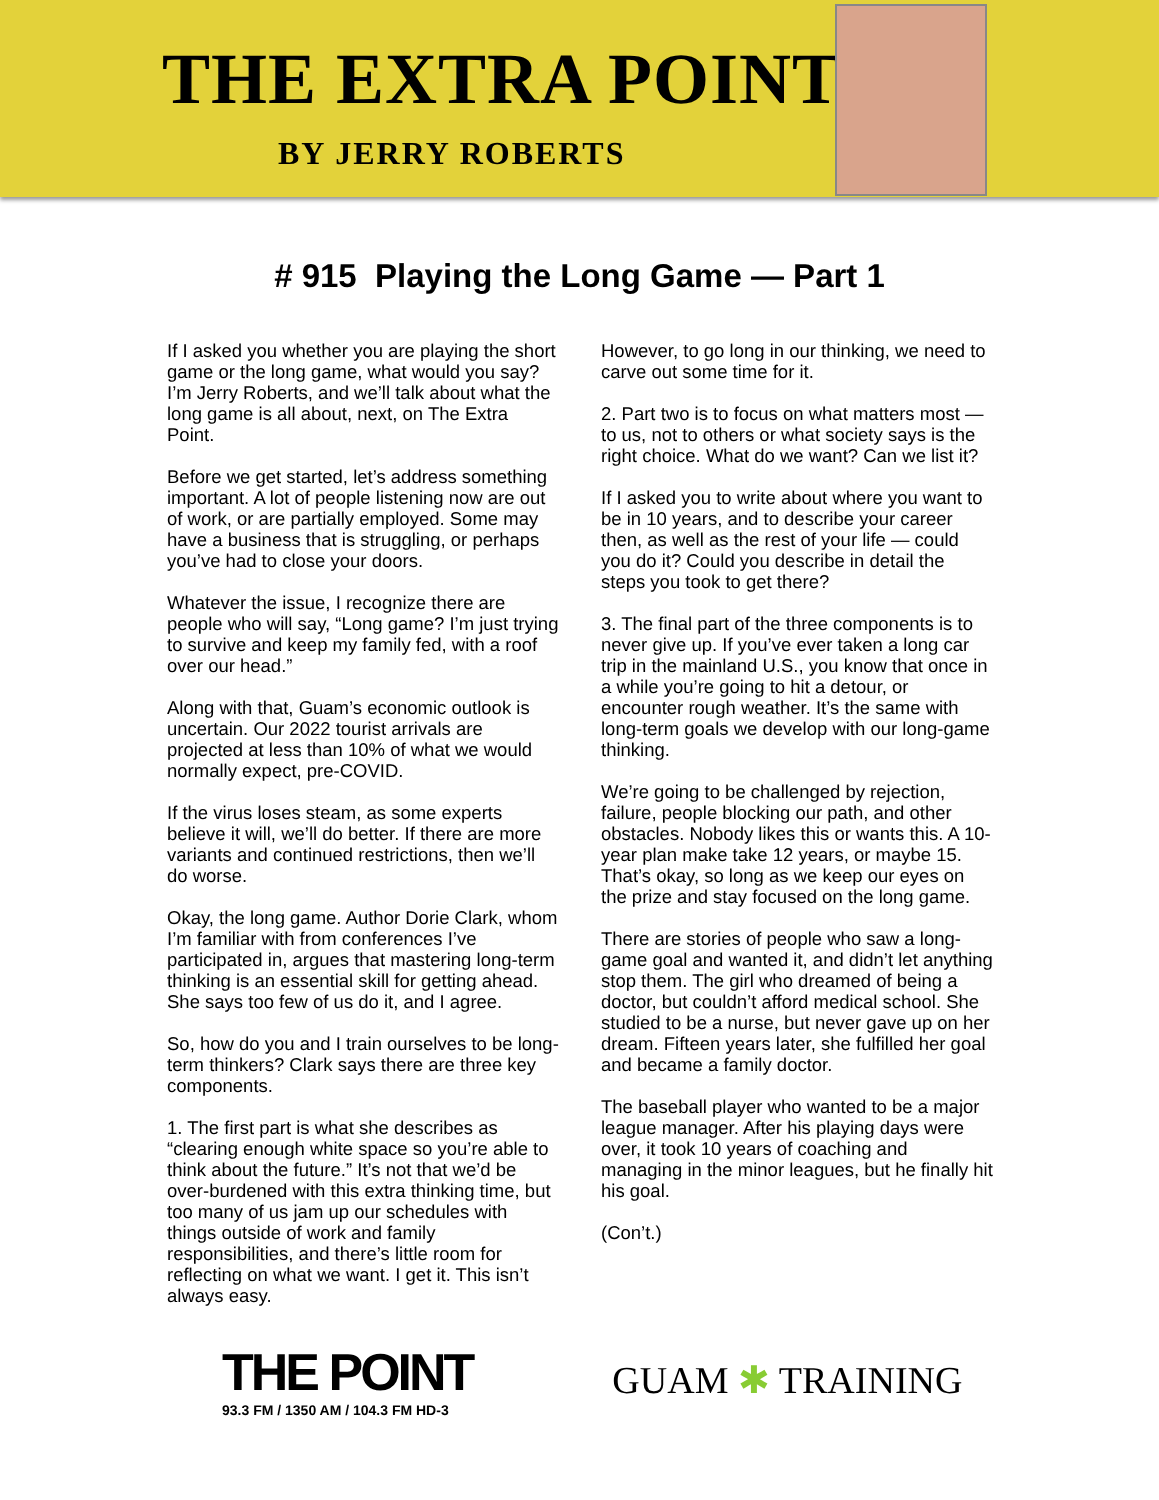THE EXTRA POINT
BY JERRY ROBERTS
# 915 Playing the Long Game — Part 1
If I asked you whether you are playing the short game or the long game, what would you say? I’m Jerry Roberts, and we’ll talk about what the long game is all about, next, on The Extra Point.
Before we get started, let’s address something important. A lot of people listening now are out of work, or are partially employed. Some may have a business that is struggling, or perhaps you’ve had to close your doors.
Whatever the issue, I recognize there are people who will say, “Long game? I’m just trying to survive and keep my family fed, with a roof over our head.”
Along with that, Guam’s economic outlook is uncertain. Our 2022 tourist arrivals are projected at less than 10% of what we would normally expect, pre-COVID.
If the virus loses steam, as some experts believe it will, we’ll do better. If there are more variants and continued restrictions, then we’ll do worse.
Okay, the long game. Author Dorie Clark, whom I’m familiar with from conferences I’ve participated in, argues that mastering long-term thinking is an essential skill for getting ahead. She says too few of us do it, and I agree.
So, how do you and I train ourselves to be long-term thinkers? Clark says there are three key components.
1. The first part is what she describes as “clearing enough white space so you’re able to think about the future.” It’s not that we’d be over-burdened with this extra thinking time, but too many of us jam up our schedules with things outside of work and family responsibilities, and there’s little room for reflecting on what we want. I get it. This isn’t always easy.
However, to go long in our thinking, we need to carve out some time for it.
2. Part two is to focus on what matters most — to us, not to others or what society says is the right choice. What do we want? Can we list it?
If I asked you to write about where you want to be in 10 years, and to describe your career then, as well as the rest of your life — could you do it? Could you describe in detail the steps you took to get there?
3. The final part of the three components is to never give up. If you’ve ever taken a long car trip in the mainland U.S., you know that once in a while you’re going to hit a detour, or encounter rough weather. It’s the same with long-term goals we develop with our long-game thinking.
We’re going to be challenged by rejection, failure, people blocking our path, and other obstacles. Nobody likes this or wants this. A 10-year plan make take 12 years, or maybe 15. That’s okay, so long as we keep our eyes on the prize and stay focused on the long game.
There are stories of people who saw a long-game goal and wanted it, and didn’t let anything stop them. The girl who dreamed of being a doctor, but couldn’t afford medical school. She studied to be a nurse, but never gave up on her dream. Fifteen years later, she fulfilled her goal and became a family doctor.
The baseball player who wanted to be a major league manager. After his playing days were over, it took 10 years of coaching and managing in the minor leagues, but he finally hit his goal.
(Con’t.)
THE POINT
93.3 FM / 1350 AM / 104.3 FM HD-3
GUAM ✱ TRAINING